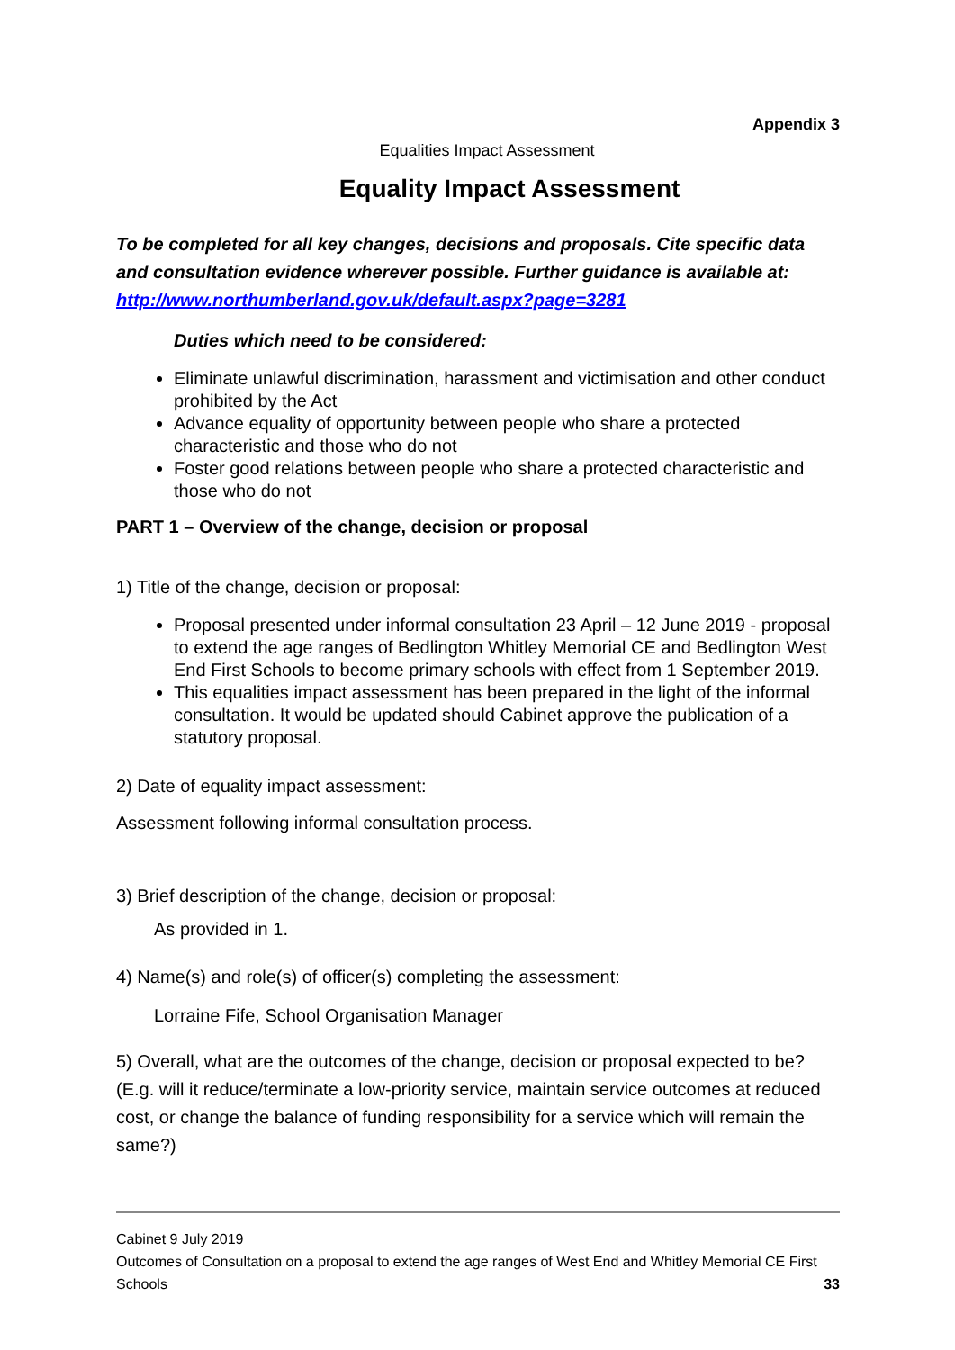Appendix 3
Equalities Impact Assessment
Equality Impact Assessment
To be completed for all key changes, decisions and proposals. Cite specific data and consultation evidence wherever possible. Further guidance is available at: http://www.northumberland.gov.uk/default.aspx?page=3281
Duties which need to be considered:
Eliminate unlawful discrimination, harassment and victimisation and other conduct prohibited by the Act
Advance equality of opportunity between people who share a protected characteristic and those who do not
Foster good relations between people who share a protected characteristic and those who do not
PART 1 – Overview of the change, decision or proposal
1) Title of the change, decision or proposal:
Proposal presented under informal consultation 23 April – 12 June 2019 - proposal to extend the age ranges of Bedlington Whitley Memorial CE and Bedlington West End First Schools to become primary schools with effect from 1 September 2019.
This equalities impact assessment has been prepared in the light of the informal consultation. It would be updated should Cabinet approve the publication of a statutory proposal.
2) Date of equality impact assessment:
Assessment following informal consultation process.
3) Brief description of the change, decision or proposal:
As provided in 1.
4) Name(s) and role(s) of officer(s) completing the assessment:
Lorraine Fife, School Organisation Manager
5) Overall, what are the outcomes of the change, decision or proposal expected to be? (E.g. will it reduce/terminate a low-priority service, maintain service outcomes at reduced cost, or change the balance of funding responsibility for a service which will remain the same?)
Cabinet 9 July 2019
Outcomes of Consultation on a proposal to extend the age ranges of West End and Whitley Memorial CE First Schools 33